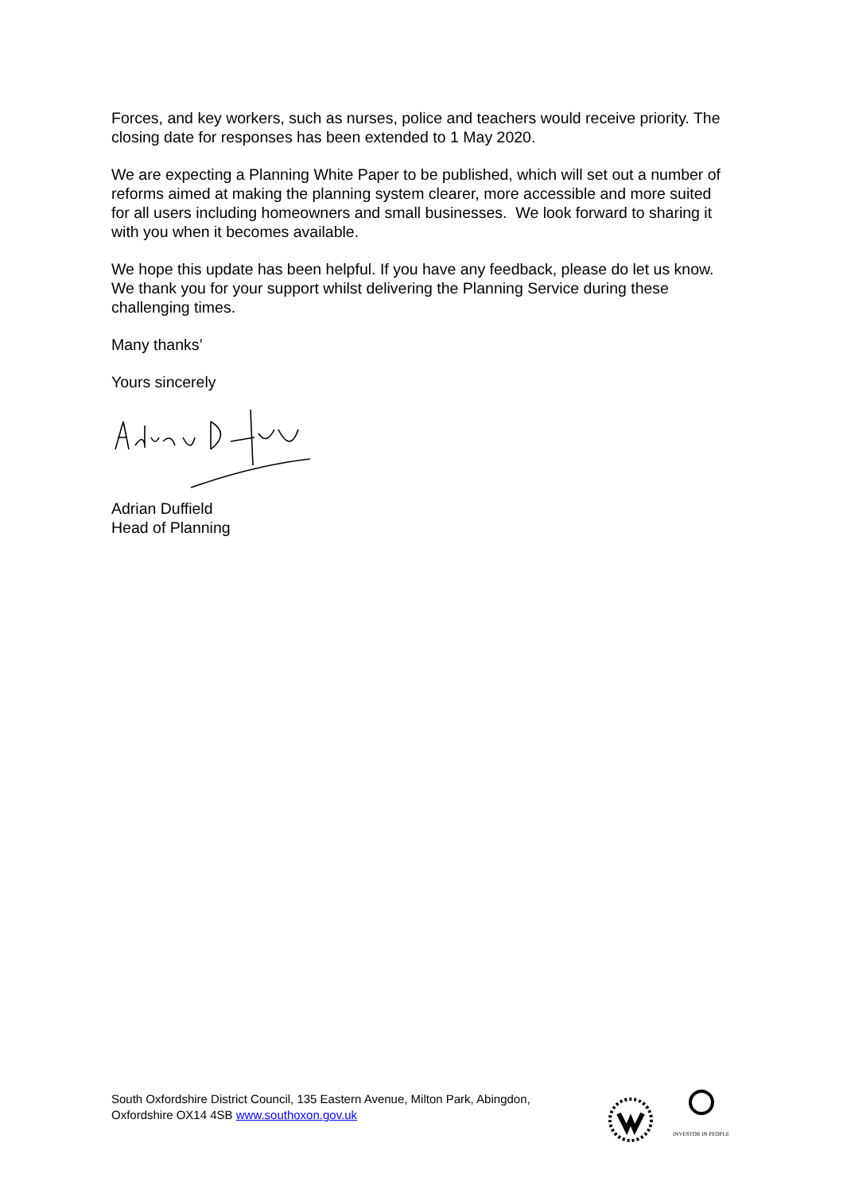Forces, and key workers, such as nurses, police and teachers would receive priority. The closing date for responses has been extended to 1 May 2020.
We are expecting a Planning White Paper to be published, which will set out a number of reforms aimed at making the planning system clearer, more accessible and more suited for all users including homeowners and small businesses. We look forward to sharing it with you when it becomes available.
We hope this update has been helpful. If you have any feedback, please do let us know. We thank you for your support whilst delivering the Planning Service during these challenging times.
Many thanks’
Yours sincerely
Adrian Duffield
Head of Planning
South Oxfordshire District Council, 135 Eastern Avenue, Milton Park, Abingdon, Oxfordshire OX14 4SB www.southoxon.gov.uk
INVESTOR IN PEOPLE